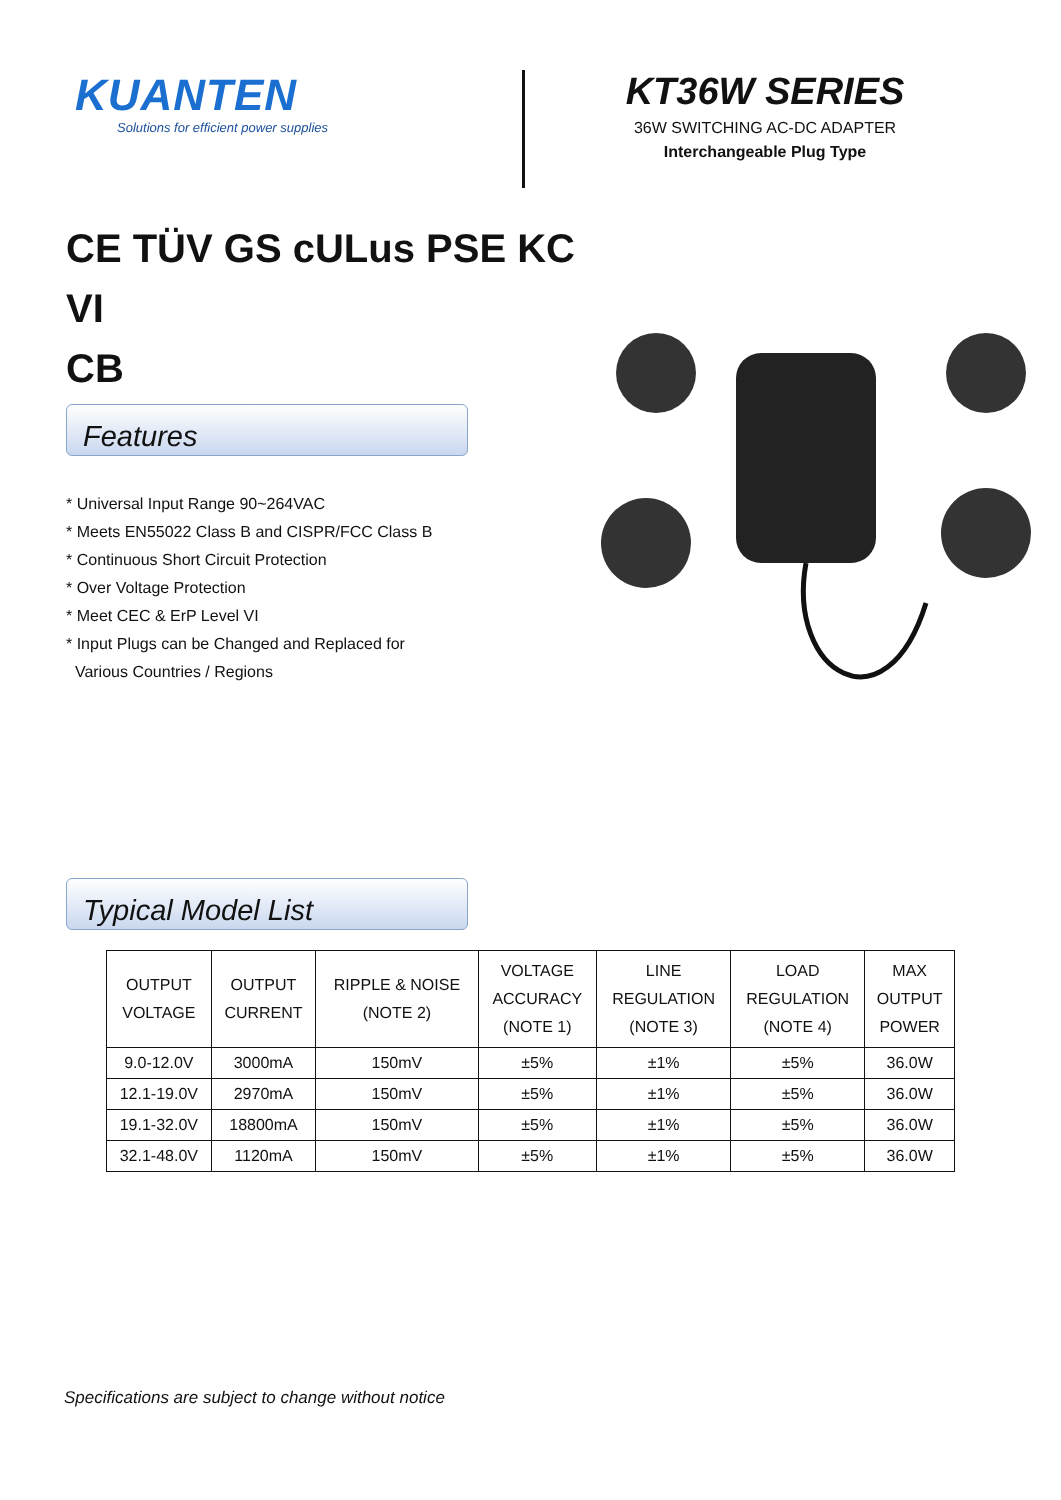KUANTEN
Solutions for efficient power supplies
KT36W SERIES
36W SWITCHING AC-DC ADAPTER
Interchangeable Plug Type
CE TÜV GS cULus PSE KC VI
CB
Features
* Universal Input Range 90~264VAC
* Meets EN55022 Class B and CISPR/FCC Class B
* Continuous Short Circuit Protection
* Over Voltage Protection
* Meet CEC & ErP Level VI
* Input Plugs can be Changed and Replaced for
Various Countries / Regions
Typical Model List
| OUTPUT VOLTAGE | OUTPUT CURRENT | RIPPLE & NOISE (NOTE 2) | VOLTAGE ACCURACY (NOTE 1) | LINE REGULATION (NOTE 3) | LOAD REGULATION (NOTE 4) | MAX OUTPUT POWER |
| --- | --- | --- | --- | --- | --- | --- |
| 9.0-12.0V | 3000mA | 150mV | ±5% | ±1% | ±5% | 36.0W |
| 12.1-19.0V | 2970mA | 150mV | ±5% | ±1% | ±5% | 36.0W |
| 19.1-32.0V | 18800mA | 150mV | ±5% | ±1% | ±5% | 36.0W |
| 32.1-48.0V | 1120mA | 150mV | ±5% | ±1% | ±5% | 36.0W |
Specifications are subject to change without notice